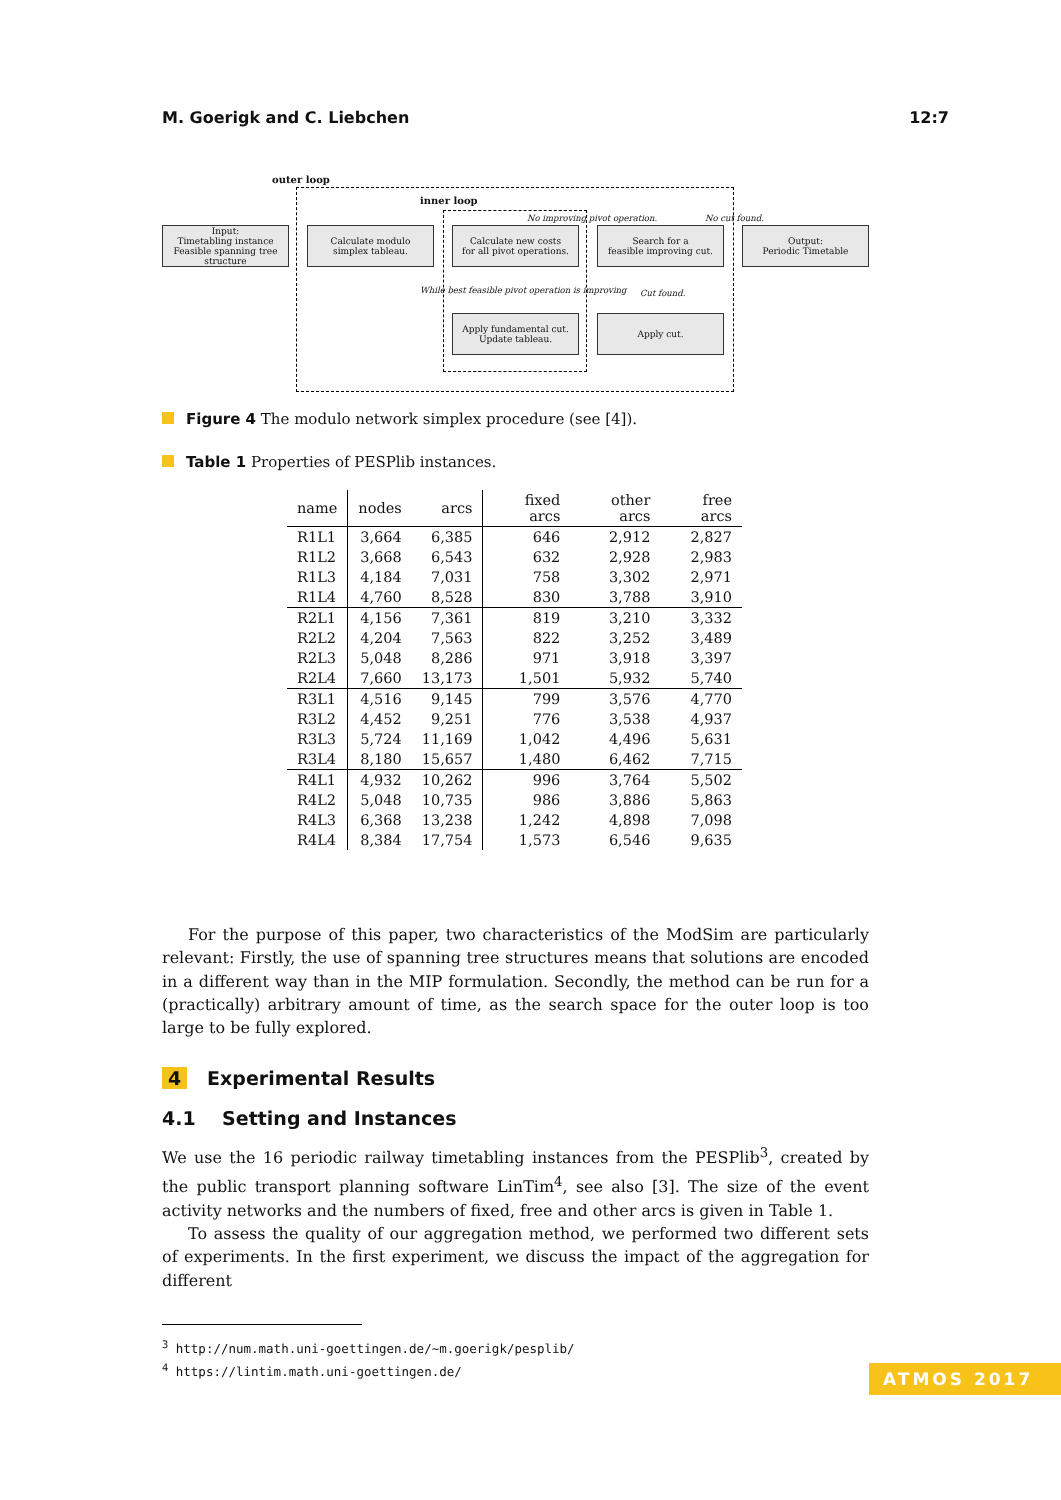M. Goerigk and C. Liebchen 12:7
outer loop
inner loop
Input:
Timetabling instance
Feasible spanning tree structure
Calculate modulo
simplex tableau.
Calculate new costs
for all pivot operations.
Search for a
feasible improving cut.
Output:
Periodic Timetable
Apply fundamental cut.
Update tableau.
Apply cut.
No improving pivot operation. No cut found.
While best feasible pivot operation is improving
Cut found.
Figure 4 The modulo network simplex procedure (see [4]).
Table 1 Properties of PESPlib instances.
| name | nodes | arcs | fixed arcs | other arcs | free arcs |
| --- | --- | --- | --- | --- | --- |
| R1L1 | 3,664 | 6,385 | 646 | 2,912 | 2,827 |
| R1L2 | 3,668 | 6,543 | 632 | 2,928 | 2,983 |
| R1L3 | 4,184 | 7,031 | 758 | 3,302 | 2,971 |
| R1L4 | 4,760 | 8,528 | 830 | 3,788 | 3,910 |
| R2L1 | 4,156 | 7,361 | 819 | 3,210 | 3,332 |
| R2L2 | 4,204 | 7,563 | 822 | 3,252 | 3,489 |
| R2L3 | 5,048 | 8,286 | 971 | 3,918 | 3,397 |
| R2L4 | 7,660 | 13,173 | 1,501 | 5,932 | 5,740 |
| R3L1 | 4,516 | 9,145 | 799 | 3,576 | 4,770 |
| R3L2 | 4,452 | 9,251 | 776 | 3,538 | 4,937 |
| R3L3 | 5,724 | 11,169 | 1,042 | 4,496 | 5,631 |
| R3L4 | 8,180 | 15,657 | 1,480 | 6,462 | 7,715 |
| R4L1 | 4,932 | 10,262 | 996 | 3,764 | 5,502 |
| R4L2 | 5,048 | 10,735 | 986 | 3,886 | 5,863 |
| R4L3 | 6,368 | 13,238 | 1,242 | 4,898 | 7,098 |
| R4L4 | 8,384 | 17,754 | 1,573 | 6,546 | 9,635 |
For the purpose of this paper, two characteristics of the ModSim are particularly relevant: Firstly, the use of spanning tree structures means that solutions are encoded in a different way than in the MIP formulation. Secondly, the method can be run for a (practically) arbitrary amount of time, as the search space for the outer loop is too large to be fully explored.
4 Experimental Results
4.1 Setting and Instances
We use the 16 periodic railway timetabling instances from the PESPlib<sup>3</sup>, created by the public transport planning software LinTim<sup>4</sup>, see also [3]. The size of the event activity networks and the numbers of fixed, free and other arcs is given in Table 1.
To assess the quality of our aggregation method, we performed two different sets of experiments. In the first experiment, we discuss the impact of the aggregation for different
<sup>3</sup> http://num.math.uni-goettingen.de/~m.goerigk/pesplib/
<sup>4</sup> https://lintim.math.uni-goettingen.de/
ATMOS 2017